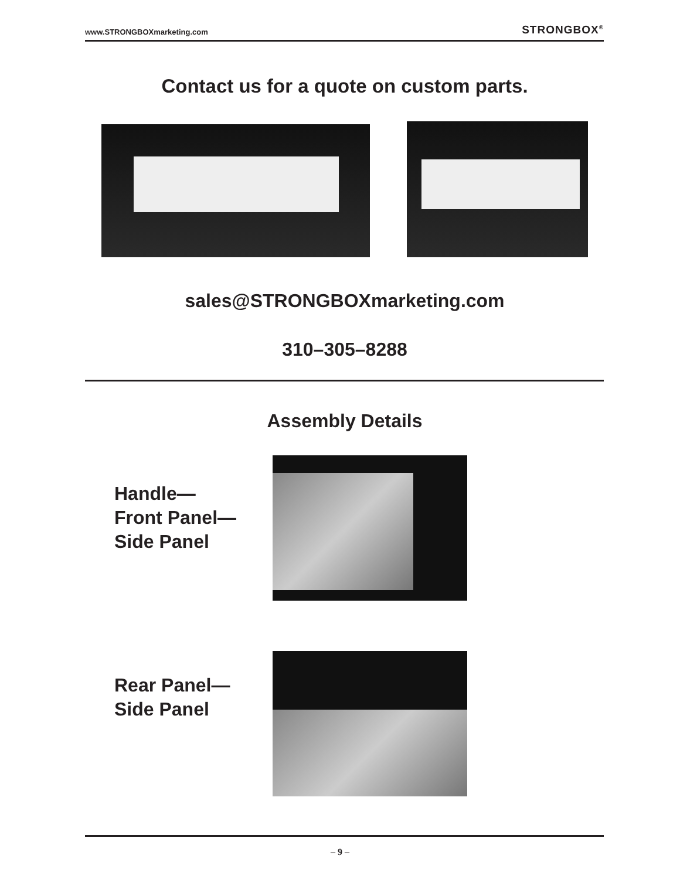www.STRONGBOXmarketing.com STRONGBOX<sup>®</sup>
Contact us for a quote on custom parts.
sales@STRONGBOXmarketing.com
310–305–8288
Assembly Details
Handle—
Front Panel—
Side Panel
Rear Panel—
Side Panel
– 9 –